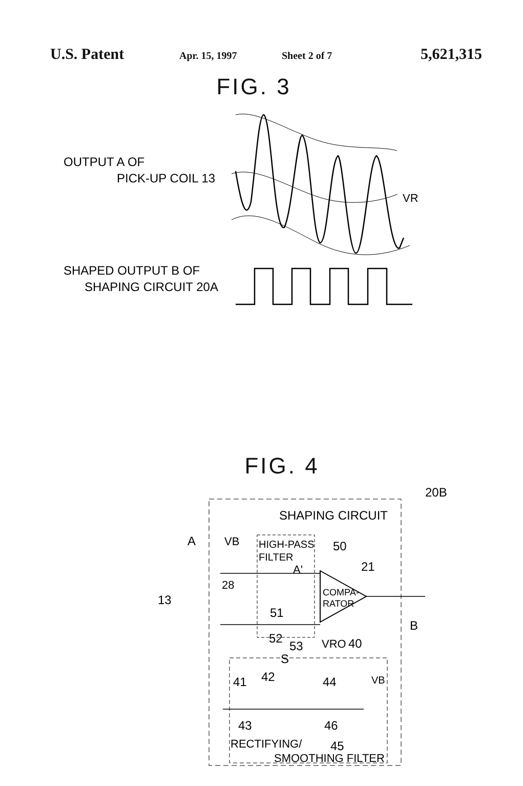U.S. Patent Apr. 15, 1997 Sheet 2 of 7 5,621,315
FIG. 3
OUTPUT A OF
PICK-UP COIL 13
SHAPED OUTPUT B OF
SHAPING CIRCUIT 20A
VR
FIG. 4
SHAPING CIRCUIT
20B
HIGH-PASS
FILTER
50
A
VB
A'
21
13
28
COMPA-
RATOR
51
52
53
VRO
B
S
40
41
42
44
VB
43
46
45
RECTIFYING/
SMOOTHING FILTER